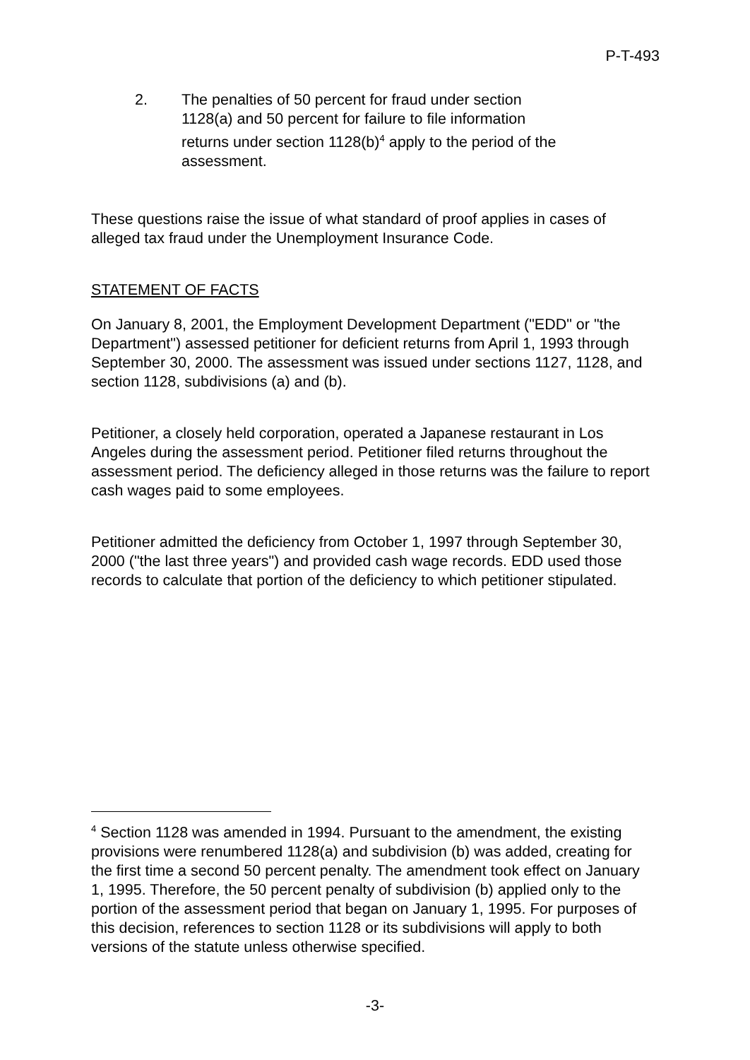P-T-493
2. The penalties of 50 percent for fraud under section 1128(a) and 50 percent for failure to file information returns under section 1128(b)<sup>4</sup> apply to the period of the assessment.
These questions raise the issue of what standard of proof applies in cases of alleged tax fraud under the Unemployment Insurance Code.
STATEMENT OF FACTS
On January 8, 2001, the Employment Development Department ("EDD" or "the Department") assessed petitioner for deficient returns from April 1, 1993 through September 30, 2000. The assessment was issued under sections 1127, 1128, and section 1128, subdivisions (a) and (b).
Petitioner, a closely held corporation, operated a Japanese restaurant in Los Angeles during the assessment period. Petitioner filed returns throughout the assessment period. The deficiency alleged in those returns was the failure to report cash wages paid to some employees.
Petitioner admitted the deficiency from October 1, 1997 through September 30, 2000 ("the last three years") and provided cash wage records. EDD used those records to calculate that portion of the deficiency to which petitioner stipulated.
<sup>4</sup> Section 1128 was amended in 1994. Pursuant to the amendment, the existing provisions were renumbered 1128(a) and subdivision (b) was added, creating for the first time a second 50 percent penalty. The amendment took effect on January 1, 1995. Therefore, the 50 percent penalty of subdivision (b) applied only to the portion of the assessment period that began on January 1, 1995. For purposes of this decision, references to section 1128 or its subdivisions will apply to both versions of the statute unless otherwise specified.
-3-